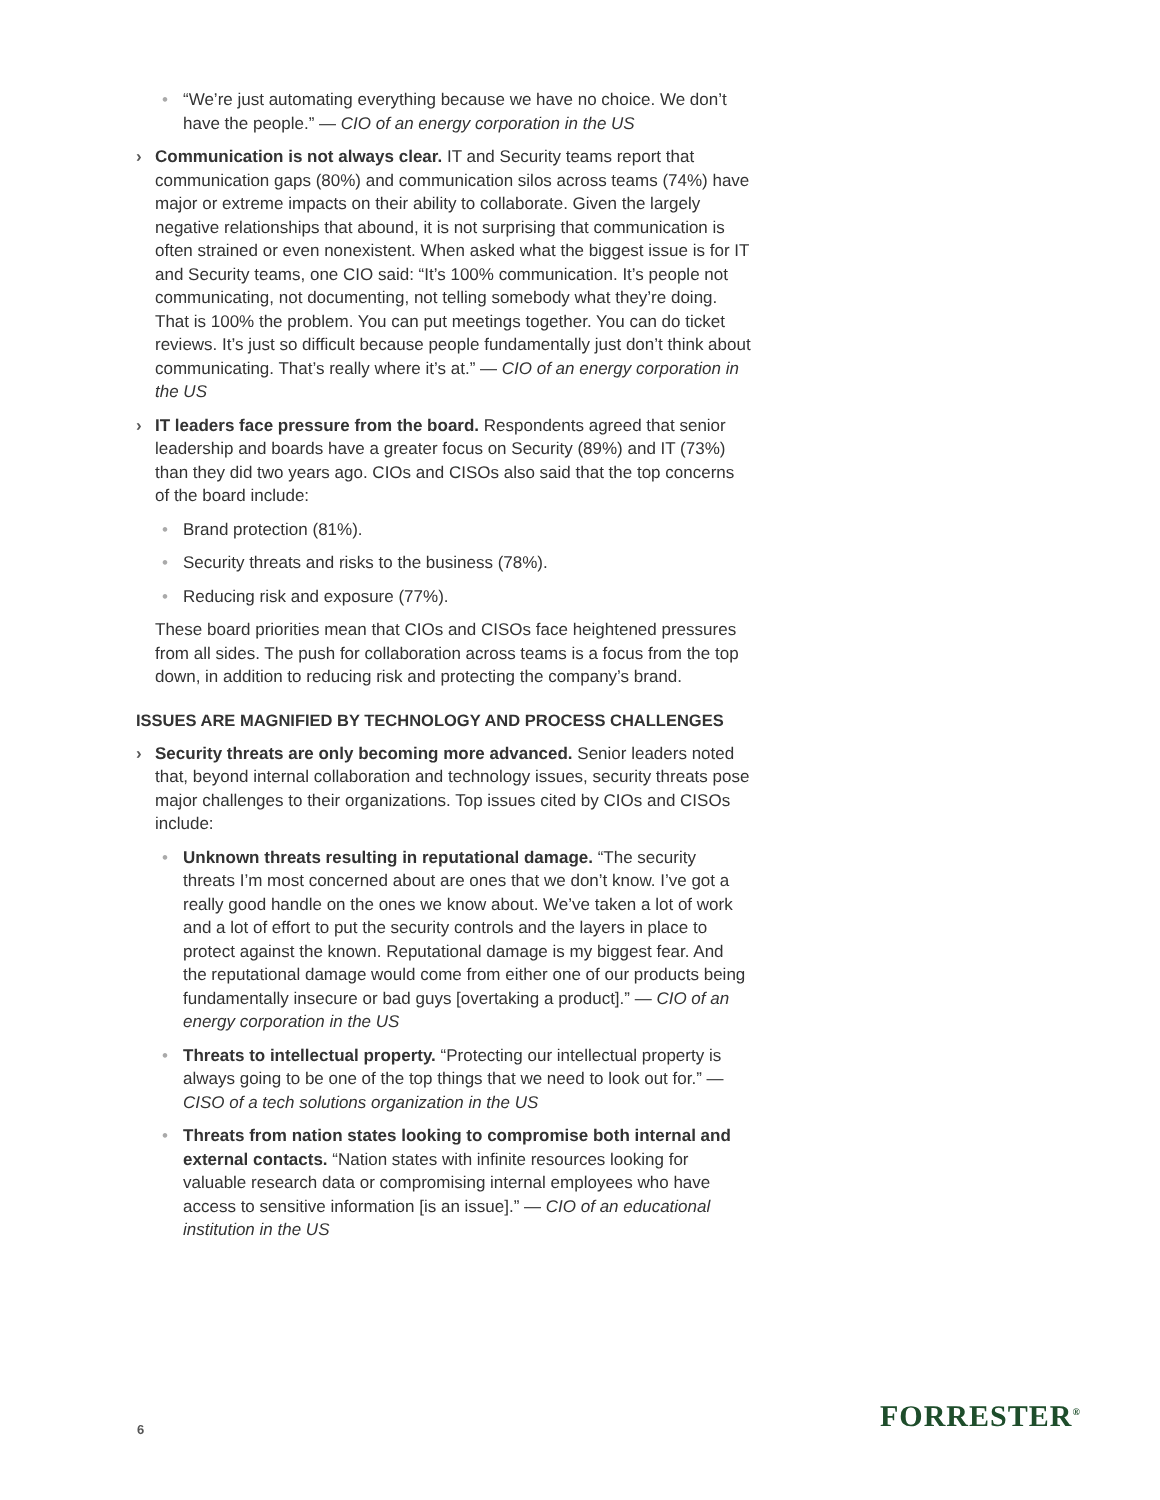• “We’re just automating everything because we have no choice. We don’t have the people.” — CIO of an energy corporation in the US
› Communication is not always clear. IT and Security teams report that communication gaps (80%) and communication silos across teams (74%) have major or extreme impacts on their ability to collaborate. Given the largely negative relationships that abound, it is not surprising that communication is often strained or even nonexistent. When asked what the biggest issue is for IT and Security teams, one CIO said: “It’s 100% communication. It’s people not communicating, not documenting, not telling somebody what they’re doing. That is 100% the problem. You can put meetings together. You can do ticket reviews. It’s just so difficult because people fundamentally just don’t think about communicating. That’s really where it’s at.” — CIO of an energy corporation in the US
› IT leaders face pressure from the board. Respondents agreed that senior leadership and boards have a greater focus on Security (89%) and IT (73%) than they did two years ago. CIOs and CISOs also said that the top concerns of the board include:
• Brand protection (81%).
• Security threats and risks to the business (78%).
• Reducing risk and exposure (77%).
These board priorities mean that CIOs and CISOs face heightened pressures from all sides. The push for collaboration across teams is a focus from the top down, in addition to reducing risk and protecting the company’s brand.
ISSUES ARE MAGNIFIED BY TECHNOLOGY AND PROCESS CHALLENGES
› Security threats are only becoming more advanced. Senior leaders noted that, beyond internal collaboration and technology issues, security threats pose major challenges to their organizations. Top issues cited by CIOs and CISOs include:
• Unknown threats resulting in reputational damage. “The security threats I’m most concerned about are ones that we don’t know. I’ve got a really good handle on the ones we know about. We’ve taken a lot of work and a lot of effort to put the security controls and the layers in place to protect against the known. Reputational damage is my biggest fear. And the reputational damage would come from either one of our products being fundamentally insecure or bad guys [overtaking a product].” — CIO of an energy corporation in the US
• Threats to intellectual property. “Protecting our intellectual property is always going to be one of the top things that we need to look out for.” — CISO of a tech solutions organization in the US
• Threats from nation states looking to compromise both internal and external contacts. “Nation states with infinite resources looking for valuable research data or compromising internal employees who have access to sensitive information [is an issue].” — CIO of an educational institution in the US
6 FORRESTER<sup>®</sup>